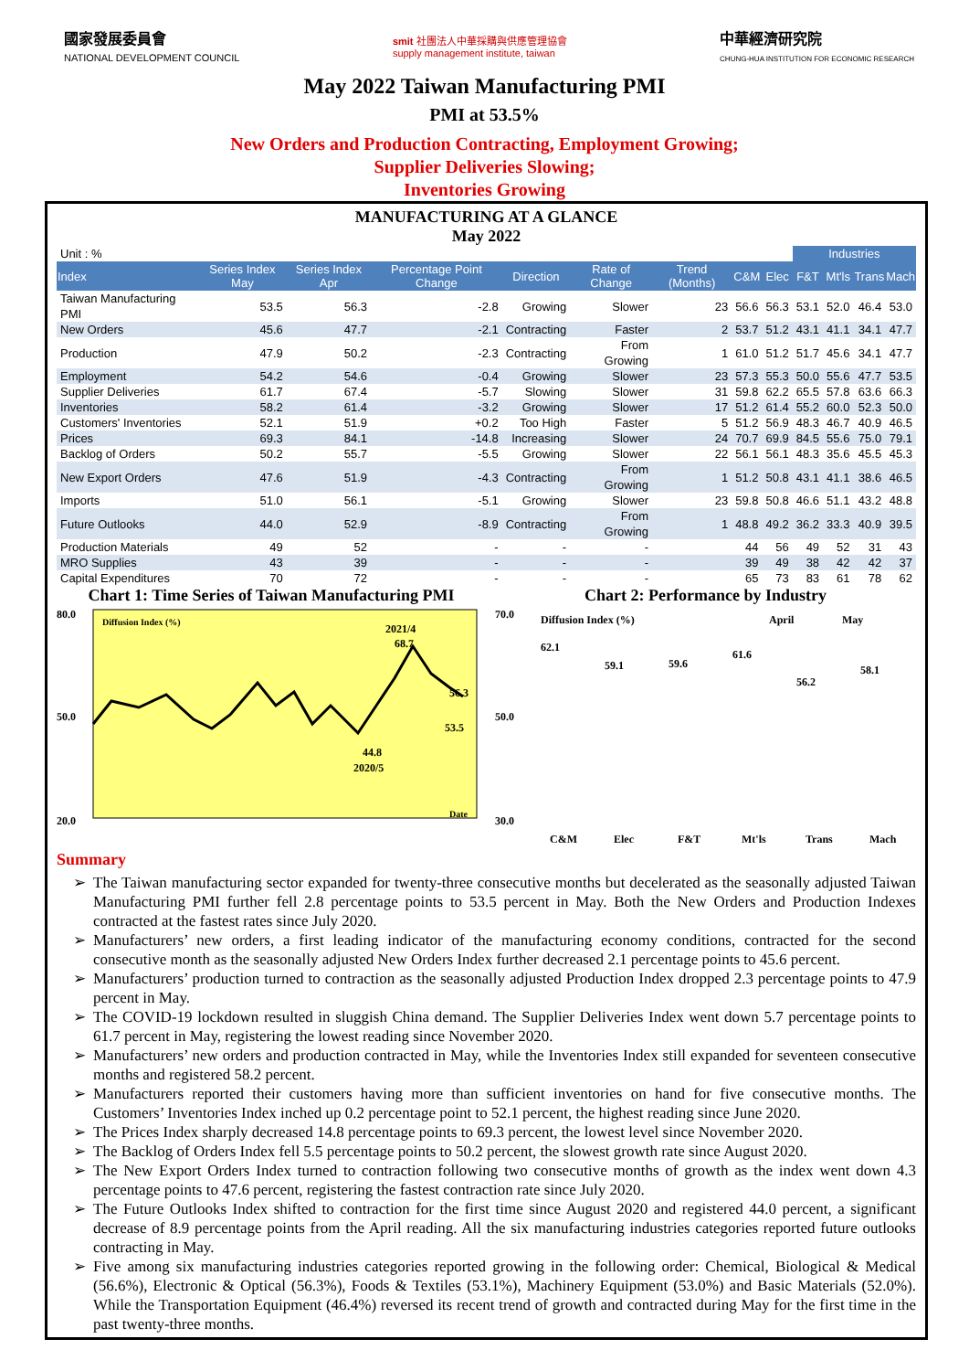國家發展委員會
NATIONAL DEVELOPMENT COUNCIL
smit 社團法人中華採購與供應管理協會
supply management institute, taiwan
中華經濟研究院
CHUNG-HUA INSTITUTION FOR ECONOMIC RESEARCH
May 2022 Taiwan Manufacturing PMI
PMI at 53.5%
New Orders and Production Contracting, Employment Growing;
Supplier Deliveries Slowing;
Inventories Growing
MANUFACTURING AT A GLANCE
May 2022
| Unit : % | | | | | | | | | Industries | | | |
| Index | Series Index May | Series Index Apr | Percentage Point Change | Direction | Rate of Change | Trend (Months) | C&M | Elec | F&T | Mt'ls | Trans | Mach |
| Taiwan Manufacturing PMI | 53.5 | 56.3 | -2.8 | Growing | Slower | 23 | 56.6 | 56.3 | 53.1 | 52.0 | 46.4 | 53.0 |
| New Orders | 45.6 | 47.7 | -2.1 | Contracting | Faster | 2 | 53.7 | 51.2 | 43.1 | 41.1 | 34.1 | 47.7 |
| Production | 47.9 | 50.2 | -2.3 | Contracting | From Growing | 1 | 61.0 | 51.2 | 51.7 | 45.6 | 34.1 | 47.7 |
| Employment | 54.2 | 54.6 | -0.4 | Growing | Slower | 23 | 57.3 | 55.3 | 50.0 | 55.6 | 47.7 | 53.5 |
| Supplier Deliveries | 61.7 | 67.4 | -5.7 | Slowing | Slower | 31 | 59.8 | 62.2 | 65.5 | 57.8 | 63.6 | 66.3 |
| Inventories | 58.2 | 61.4 | -3.2 | Growing | Slower | 17 | 51.2 | 61.4 | 55.2 | 60.0 | 52.3 | 50.0 |
| Customers' Inventories | 52.1 | 51.9 | +0.2 | Too High | Faster | 5 | 51.2 | 56.9 | 48.3 | 46.7 | 40.9 | 46.5 |
| Prices | 69.3 | 84.1 | -14.8 | Increasing | Slower | 24 | 70.7 | 69.9 | 84.5 | 55.6 | 75.0 | 79.1 |
| Backlog of Orders | 50.2 | 55.7 | -5.5 | Growing | Slower | 22 | 56.1 | 56.1 | 48.3 | 35.6 | 45.5 | 45.3 |
| New Export Orders | 47.6 | 51.9 | -4.3 | Contracting | From Growing | 1 | 51.2 | 50.8 | 43.1 | 41.1 | 38.6 | 46.5 |
| Imports | 51.0 | 56.1 | -5.1 | Growing | Slower | 23 | 59.8 | 50.8 | 46.6 | 51.1 | 43.2 | 48.8 |
| Future Outlooks | 44.0 | 52.9 | -8.9 | Contracting | From Growing | 1 | 48.8 | 49.2 | 36.2 | 33.3 | 40.9 | 39.5 |
| Production Materials | 49 | 52 | - | - | - | | 44 | 56 | 49 | 52 | 31 | 43 |
| MRO Supplies | 43 | 39 | - | - | - | | 39 | 49 | 38 | 42 | 42 | 37 |
| Capital Expenditures | 70 | 72 | - | - | - | | 65 | 73 | 83 | 61 | 78 | 62 |
Chart 1: Time Series of Taiwan Manufacturing PMI
80.0
50.0
20.0
Diffusion Index (%)
2021/4
68.7
56.3
53.5
44.8
2020/5
Date
Chart 2: Performance by Industry
70.0
50.0
30.0
Diffusion Index (%)
April
May
62.1
59.1
59.6
61.6
56.2
58.1
C&M
Elec
F&T
Mt'ls
Trans
Mach
Summary
The Taiwan manufacturing sector expanded for twenty-three consecutive months but decelerated as the seasonally adjusted Taiwan Manufacturing PMI further fell 2.8 percentage points to 53.5 percent in May. Both the New Orders and Production Indexes contracted at the fastest rates since July 2020.
Manufacturers’ new orders, a first leading indicator of the manufacturing economy conditions, contracted for the second consecutive month as the seasonally adjusted New Orders Index further decreased 2.1 percentage points to 45.6 percent.
Manufacturers’ production turned to contraction as the seasonally adjusted Production Index dropped 2.3 percentage points to 47.9 percent in May.
The COVID-19 lockdown resulted in sluggish China demand. The Supplier Deliveries Index went down 5.7 percentage points to 61.7 percent in May, registering the lowest reading since November 2020.
Manufacturers’ new orders and production contracted in May, while the Inventories Index still expanded for seventeen consecutive months and registered 58.2 percent.
Manufacturers reported their customers having more than sufficient inventories on hand for five consecutive months. The Customers’ Inventories Index inched up 0.2 percentage point to 52.1 percent, the highest reading since June 2020.
The Prices Index sharply decreased 14.8 percentage points to 69.3 percent, the lowest level since November 2020.
The Backlog of Orders Index fell 5.5 percentage points to 50.2 percent, the slowest growth rate since August 2020.
The New Export Orders Index turned to contraction following two consecutive months of growth as the index went down 4.3 percentage points to 47.6 percent, registering the fastest contraction rate since July 2020.
The Future Outlooks Index shifted to contraction for the first time since August 2020 and registered 44.0 percent, a significant decrease of 8.9 percentage points from the April reading. All the six manufacturing industries categories reported future outlooks contracting in May.
Five among six manufacturing industries categories reported growing in the following order: Chemical, Biological & Medical (56.6%), Electronic & Optical (56.3%), Foods & Textiles (53.1%), Machinery Equipment (53.0%) and Basic Materials (52.0%). While the Transportation Equipment (46.4%) reversed its recent trend of growth and contracted during May for the first time in the past twenty-three months.